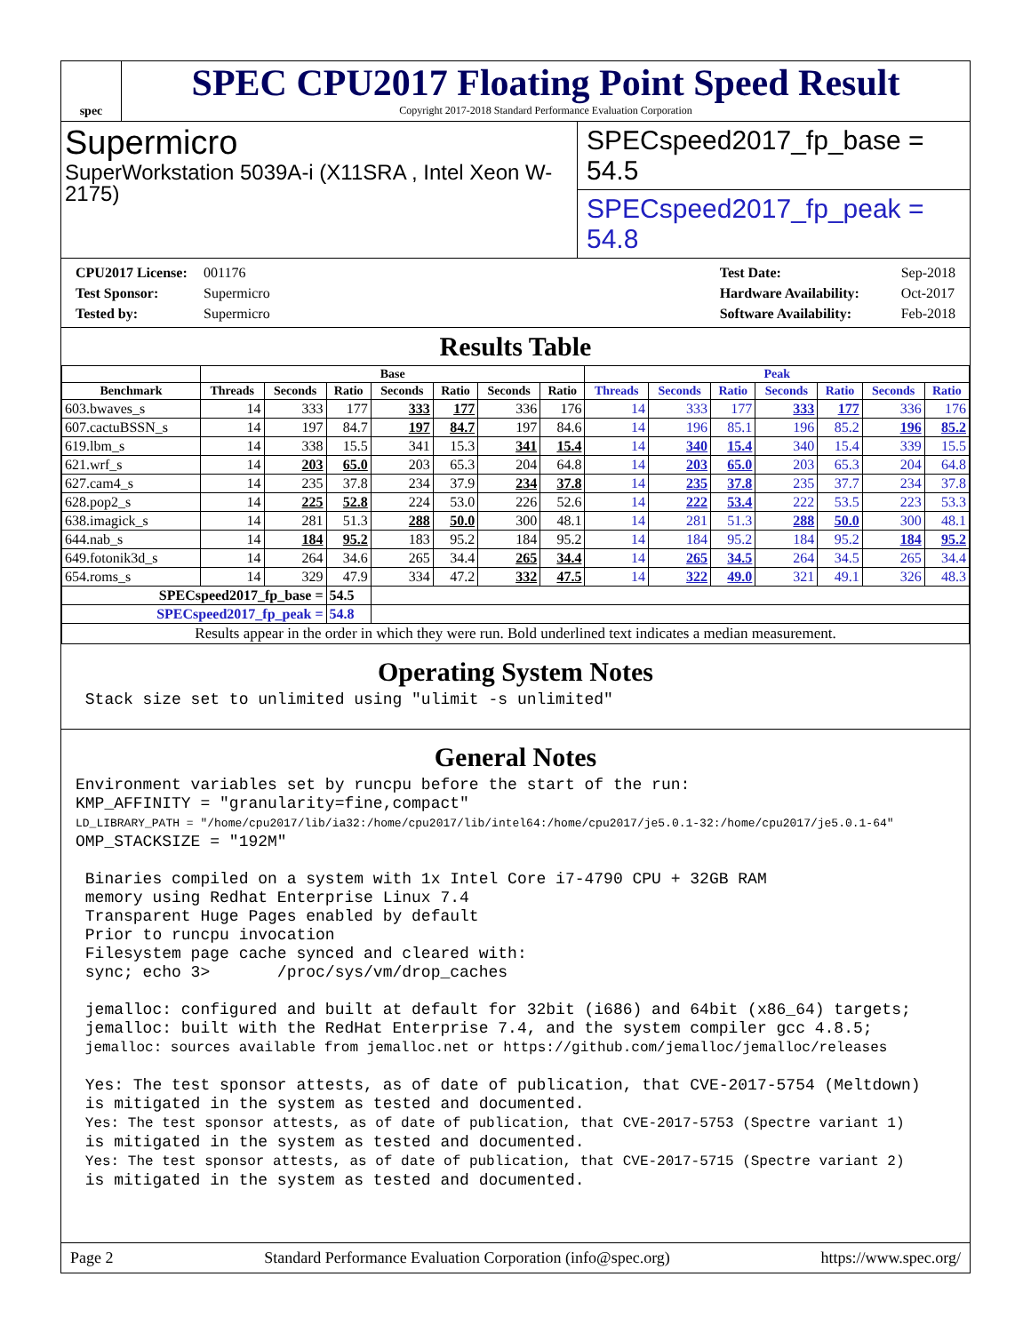spec
SPEC CPU2017 Floating Point Speed Result
Copyright 2017-2018 Standard Performance Evaluation Corporation
Supermicro
SuperWorkstation 5039A-i (X11SRA , Intel Xeon W-2175)
SPECspeed2017_fp_base = 54.5
SPECspeed2017_fp_peak = 54.8
CPU2017 License: 001176
Test Sponsor: Supermicro
Tested by: Supermicro
Test Date: Sep-2018
Hardware Availability: Oct-2017
Software Availability: Feb-2018
Results Table
| | Base | | | | | | | Peak | | | | | | |
| --- | --- | --- | --- | --- | --- | --- | --- | --- | --- | --- | --- | --- | --- | --- |
| Benchmark | Threads | Seconds | Ratio | Seconds | Ratio | Seconds | Ratio | Threads | Seconds | Ratio | Seconds | Ratio | Seconds | Ratio |
| 603.bwaves_s | 14 | 333 | 177 | 333 | 177 | 336 | 176 | 14 | 333 | 177 | 333 | 177 | 336 | 176 |
| 607.cactuBSSN_s | 14 | 197 | 84.7 | 197 | 84.7 | 197 | 84.6 | 14 | 196 | 85.1 | 196 | 85.2 | 196 | 85.2 |
| 619.lbm_s | 14 | 338 | 15.5 | 341 | 15.3 | 341 | 15.4 | 14 | 340 | 15.4 | 340 | 15.4 | 339 | 15.5 |
| 621.wrf_s | 14 | 203 | 65.0 | 203 | 65.3 | 204 | 64.8 | 14 | 203 | 65.0 | 203 | 65.3 | 204 | 64.8 |
| 627.cam4_s | 14 | 235 | 37.8 | 234 | 37.9 | 234 | 37.8 | 14 | 235 | 37.8 | 235 | 37.7 | 234 | 37.8 |
| 628.pop2_s | 14 | 225 | 52.8 | 224 | 53.0 | 226 | 52.6 | 14 | 222 | 53.4 | 222 | 53.5 | 223 | 53.3 |
| 638.imagick_s | 14 | 281 | 51.3 | 288 | 50.0 | 300 | 48.1 | 14 | 281 | 51.3 | 288 | 50.0 | 300 | 48.1 |
| 644.nab_s | 14 | 184 | 95.2 | 183 | 95.2 | 184 | 95.2 | 14 | 184 | 95.2 | 184 | 95.2 | 184 | 95.2 |
| 649.fotonik3d_s | 14 | 264 | 34.6 | 265 | 34.4 | 265 | 34.4 | 14 | 265 | 34.5 | 264 | 34.5 | 265 | 34.4 |
| 654.roms_s | 14 | 329 | 47.9 | 334 | 47.2 | 332 | 47.5 | 14 | 322 | 49.0 | 321 | 49.1 | 326 | 48.3 |
| SPECspeed2017_fp_base = | | | 54.5 | | | | | | | | | | | |
| SPECspeed2017_fp_peak = | | | 54.8 | | | | | | | | | | | |
| Results appear in the order in which they were run. Bold underlined text indicates a median measurement. | | | | | | | | | | | | | | |
Operating System Notes
Stack size set to unlimited using "ulimit -s unlimited"
General Notes
Environment variables set by runcpu before the start of the run: KMP_AFFINITY = "granularity=fine,compact" LD_LIBRARY_PATH = "/home/cpu2017/lib/ia32:/home/cpu2017/lib/intel64:/home/cpu2017/je5.0.1-32:/home/cpu2017/je5.0.1-64" OMP_STACKSIZE = "192M" Binaries compiled on a system with 1x Intel Core i7-4790 CPU + 32GB RAM memory using Redhat Enterprise Linux 7.4 Transparent Huge Pages enabled by default Prior to runcpu invocation Filesystem page cache synced and cleared with: sync; echo 3> /proc/sys/vm/drop_caches jemalloc: configured and built at default for 32bit (i686) and 64bit (x86_64) targets; jemalloc: built with the RedHat Enterprise 7.4, and the system compiler gcc 4.8.5; jemalloc: sources available from jemalloc.net or https://github.com/jemalloc/jemalloc/releases Yes: The test sponsor attests, as of date of publication, that CVE-2017-5754 (Meltdown) is mitigated in the system as tested and documented. Yes: The test sponsor attests, as of date of publication, that CVE-2017-5753 (Spectre variant 1) is mitigated in the system as tested and documented. Yes: The test sponsor attests, as of date of publication, that CVE-2017-5715 (Spectre variant 2) is mitigated in the system as tested and documented.
Page 2 Standard Performance Evaluation Corporation (info@spec.org) https://www.spec.org/